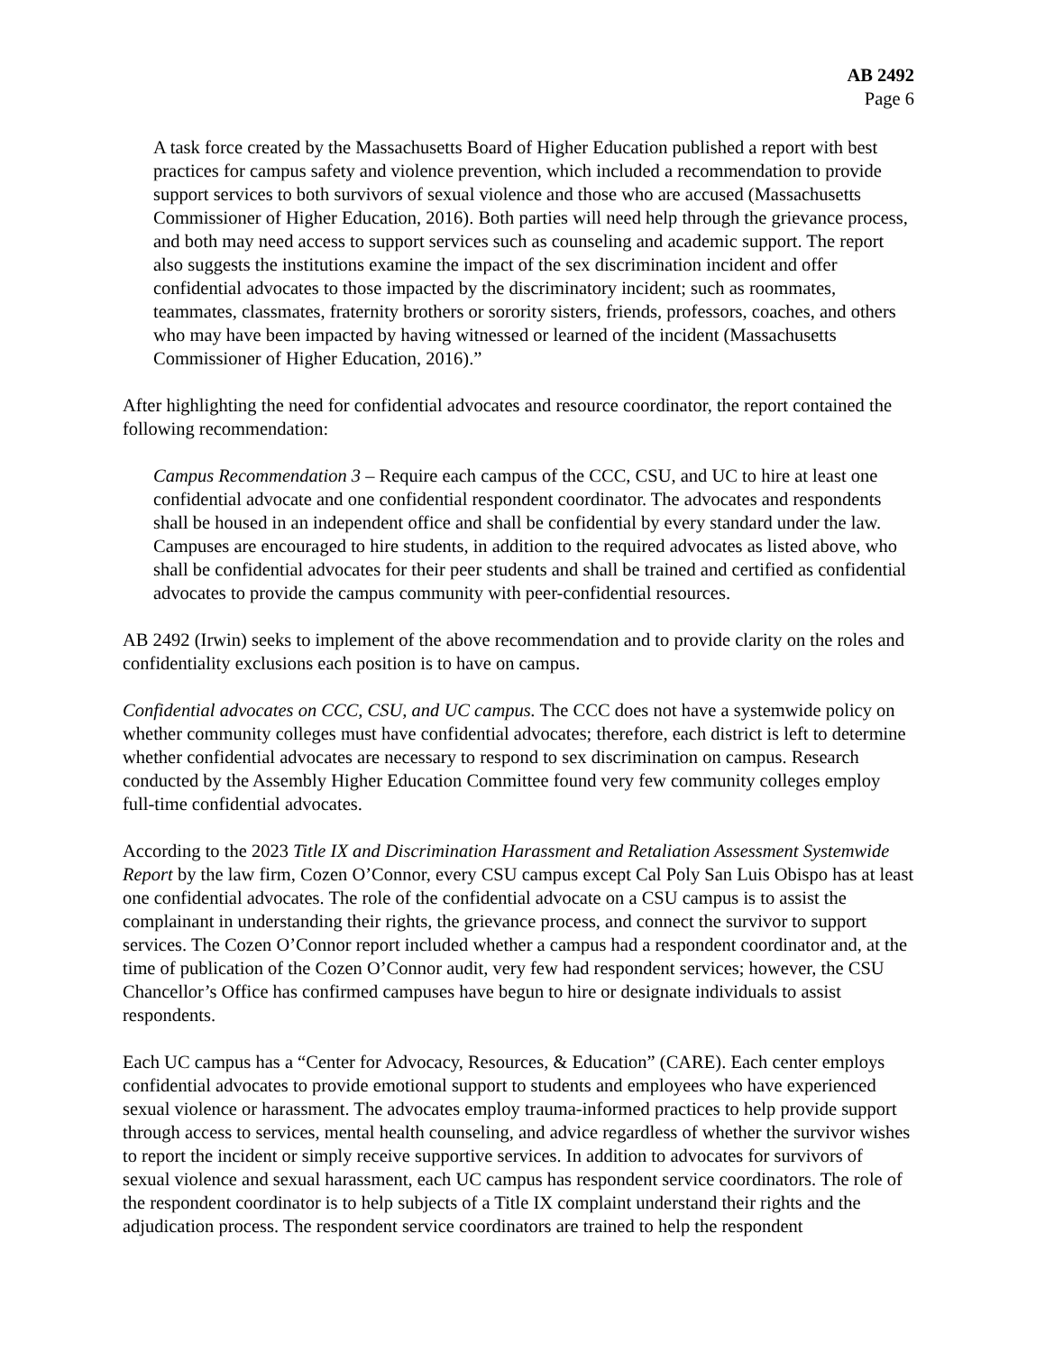AB 2492
Page 6
A task force created by the Massachusetts Board of Higher Education published a report with best practices for campus safety and violence prevention, which included a recommendation to provide support services to both survivors of sexual violence and those who are accused (Massachusetts Commissioner of Higher Education, 2016). Both parties will need help through the grievance process, and both may need access to support services such as counseling and academic support. The report also suggests the institutions examine the impact of the sex discrimination incident and offer confidential advocates to those impacted by the discriminatory incident; such as roommates, teammates, classmates, fraternity brothers or sorority sisters, friends, professors, coaches, and others who may have been impacted by having witnessed or learned of the incident (Massachusetts Commissioner of Higher Education, 2016).”
After highlighting the need for confidential advocates and resource coordinator, the report contained the following recommendation:
Campus Recommendation 3 – Require each campus of the CCC, CSU, and UC to hire at least one confidential advocate and one confidential respondent coordinator. The advocates and respondents shall be housed in an independent office and shall be confidential by every standard under the law. Campuses are encouraged to hire students, in addition to the required advocates as listed above, who shall be confidential advocates for their peer students and shall be trained and certified as confidential advocates to provide the campus community with peer-confidential resources.
AB 2492 (Irwin) seeks to implement of the above recommendation and to provide clarity on the roles and confidentiality exclusions each position is to have on campus.
Confidential advocates on CCC, CSU, and UC campus. The CCC does not have a systemwide policy on whether community colleges must have confidential advocates; therefore, each district is left to determine whether confidential advocates are necessary to respond to sex discrimination on campus. Research conducted by the Assembly Higher Education Committee found very few community colleges employ full-time confidential advocates.
According to the 2023 Title IX and Discrimination Harassment and Retaliation Assessment Systemwide Report by the law firm, Cozen O’Connor, every CSU campus except Cal Poly San Luis Obispo has at least one confidential advocates. The role of the confidential advocate on a CSU campus is to assist the complainant in understanding their rights, the grievance process, and connect the survivor to support services. The Cozen O’Connor report included whether a campus had a respondent coordinator and, at the time of publication of the Cozen O’Connor audit, very few had respondent services; however, the CSU Chancellor’s Office has confirmed campuses have begun to hire or designate individuals to assist respondents.
Each UC campus has a “Center for Advocacy, Resources, & Education” (CARE). Each center employs confidential advocates to provide emotional support to students and employees who have experienced sexual violence or harassment. The advocates employ trauma-informed practices to help provide support through access to services, mental health counseling, and advice regardless of whether the survivor wishes to report the incident or simply receive supportive services. In addition to advocates for survivors of sexual violence and sexual harassment, each UC campus has respondent service coordinators. The role of the respondent coordinator is to help subjects of a Title IX complaint understand their rights and the adjudication process. The respondent service coordinators are trained to help the respondent